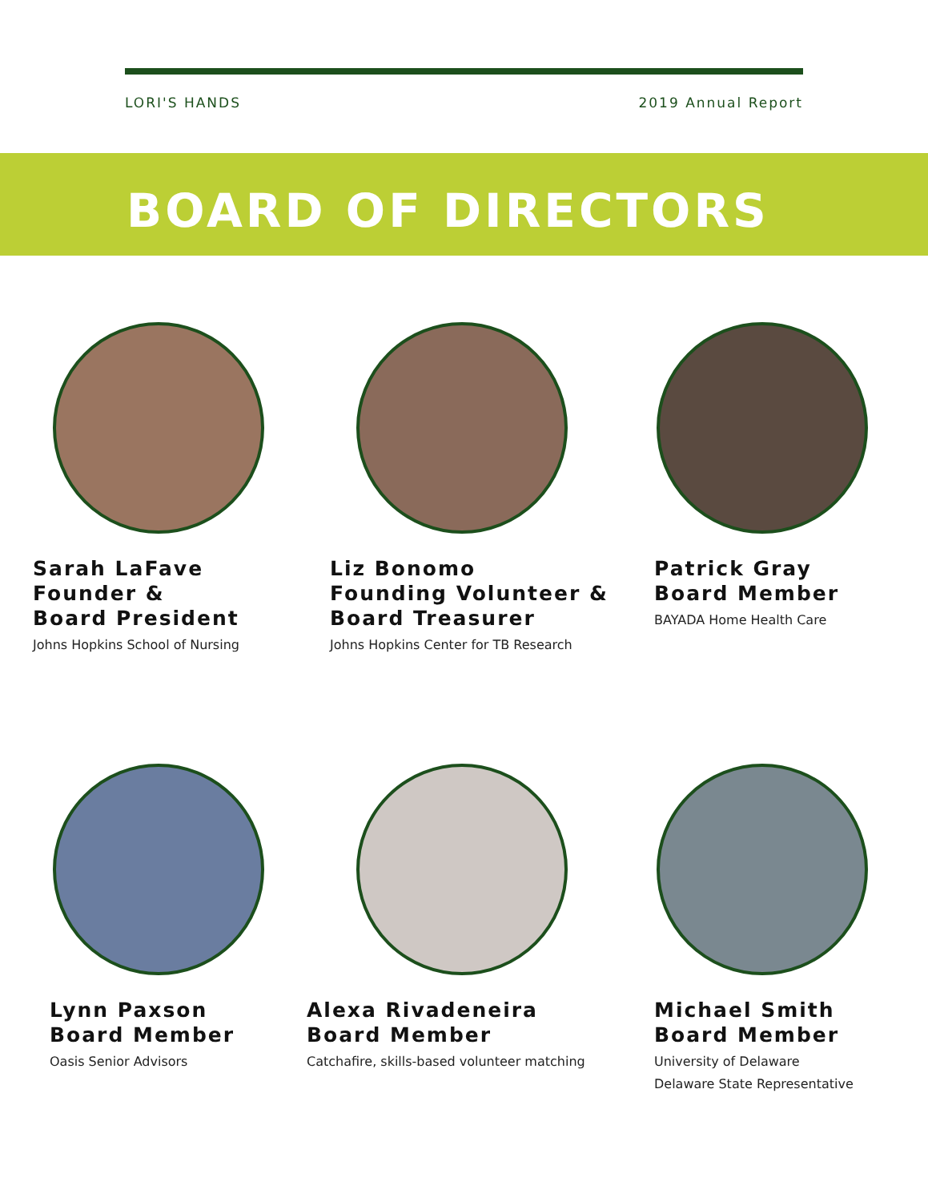LORI'S HANDS 2019 Annual Report
BOARD OF DIRECTORS
Sarah LaFave
Founder &
Board President
Johns Hopkins School of Nursing
Liz Bonomo
Founding Volunteer &
Board Treasurer
Johns Hopkins Center for TB Research
Patrick Gray
Board Member
BAYADA Home Health Care
Lynn Paxson
Board Member
Oasis Senior Advisors
Alexa Rivadeneira
Board Member
Catchafire, skills-based volunteer matching
Michael Smith
Board Member
University of Delaware
Delaware State Representative